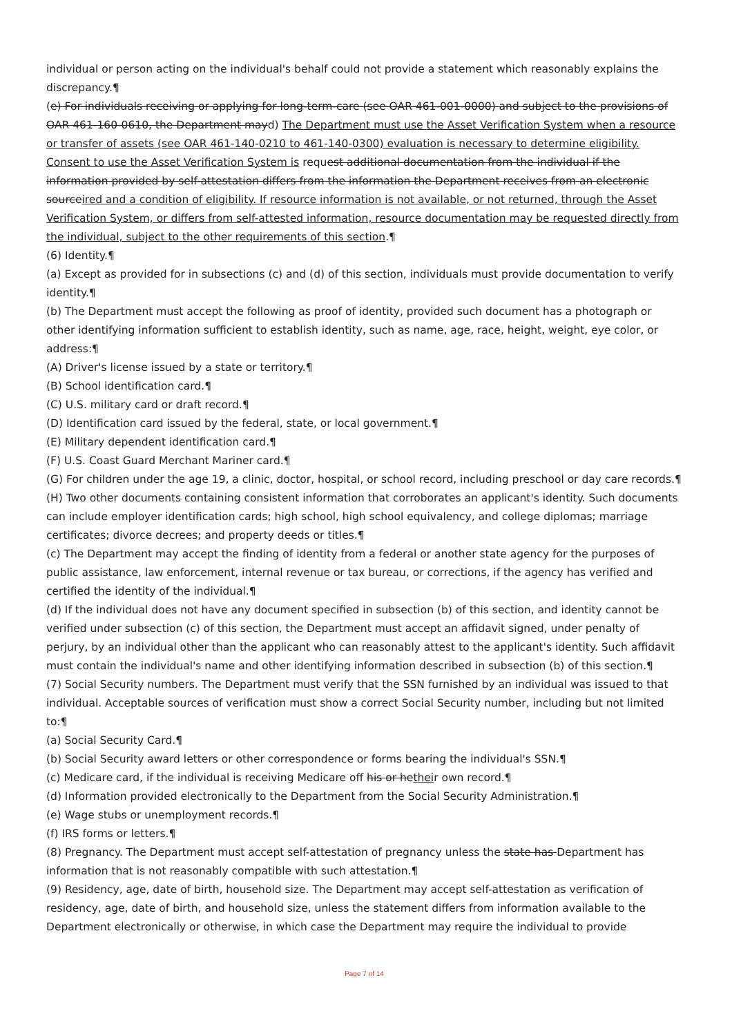individual or person acting on the individual's behalf could not provide a statement which reasonably explains the discrepancy.¶
(e) For individuals receiving or applying for long-term-care (see OAR 461-001-0000) and subject to the provisions of OAR 461-160-0610, the Department mayd) The Department must use the Asset Verification System when a resource or transfer of assets (see OAR 461-140-0210 to 461-140-0300) evaluation is necessary to determine eligibility. Consent to use the Asset Verification System is request additional documentation from the individual if the information provided by self-attestation differs from the information the Department receives from an electronic sourceired and a condition of eligibility. If resource information is not available, or not returned, through the Asset Verification System, or differs from self-attested information, resource documentation may be requested directly from the individual, subject to the other requirements of this section.¶
(6) Identity.¶
(a) Except as provided for in subsections (c) and (d) of this section, individuals must provide documentation to verify identity.¶
(b) The Department must accept the following as proof of identity, provided such document has a photograph or other identifying information sufficient to establish identity, such as name, age, race, height, weight, eye color, or address:¶
(A) Driver's license issued by a state or territory.¶
(B) School identification card.¶
(C) U.S. military card or draft record.¶
(D) Identification card issued by the federal, state, or local government.¶
(E) Military dependent identification card.¶
(F) U.S. Coast Guard Merchant Mariner card.¶
(G) For children under the age 19, a clinic, doctor, hospital, or school record, including preschool or day care records.¶
(H) Two other documents containing consistent information that corroborates an applicant's identity. Such documents can include employer identification cards; high school, high school equivalency, and college diplomas; marriage certificates; divorce decrees; and property deeds or titles.¶
(c) The Department may accept the finding of identity from a federal or another state agency for the purposes of public assistance, law enforcement, internal revenue or tax bureau, or corrections, if the agency has verified and certified the identity of the individual.¶
(d) If the individual does not have any document specified in subsection (b) of this section, and identity cannot be verified under subsection (c) of this section, the Department must accept an affidavit signed, under penalty of perjury, by an individual other than the applicant who can reasonably attest to the applicant's identity. Such affidavit must contain the individual's name and other identifying information described in subsection (b) of this section.¶
(7) Social Security numbers. The Department must verify that the SSN furnished by an individual was issued to that individual. Acceptable sources of verification must show a correct Social Security number, including but not limited to:¶
(a) Social Security Card.¶
(b) Social Security award letters or other correspondence or forms bearing the individual's SSN.¶
(c) Medicare card, if the individual is receiving Medicare off his or hetheir own record.¶
(d) Information provided electronically to the Department from the Social Security Administration.¶
(e) Wage stubs or unemployment records.¶
(f) IRS forms or letters.¶
(8) Pregnancy. The Department must accept self-attestation of pregnancy unless the state has Department has information that is not reasonably compatible with such attestation.¶
(9) Residency, age, date of birth, household size. The Department may accept self-attestation as verification of residency, age, date of birth, and household size, unless the statement differs from information available to the Department electronically or otherwise, in which case the Department may require the individual to provide
Page 7 of 14